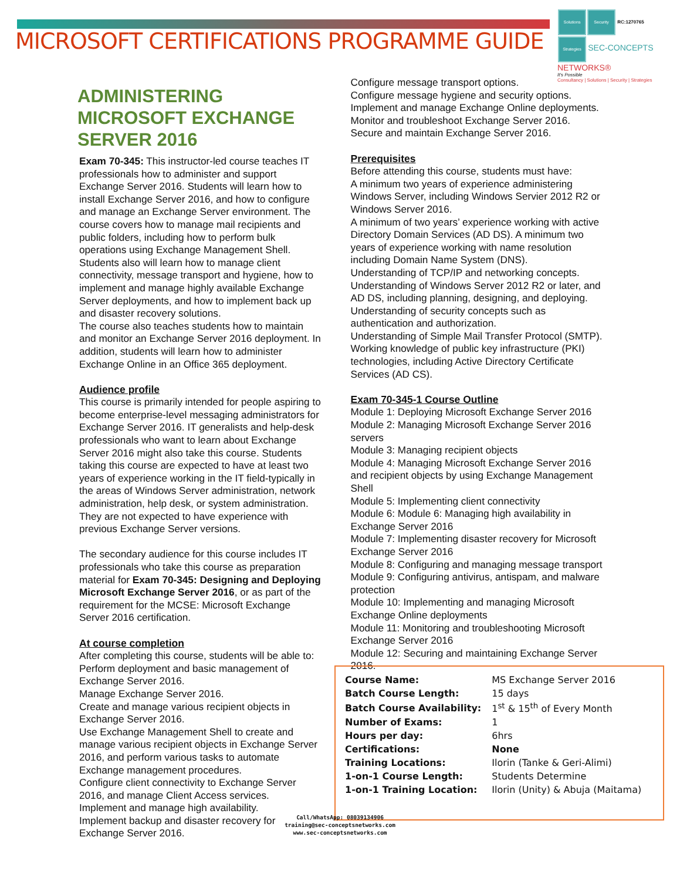MICROSOFT CERTIFICATIONS PROGRAMME GUIDE
Solutions Security RC:1270765
Strategies SEC-CONCEPTS NETWORKS®
It's Possible
Consultancy | Solutions | Security | Strategies
ADMINISTERING MICROSOFT EXCHANGE SERVER 2016
Exam 70-345: This instructor-led course teaches IT professionals how to administer and support Exchange Server 2016. Students will learn how to install Exchange Server 2016, and how to configure and manage an Exchange Server environment. The course covers how to manage mail recipients and public folders, including how to perform bulk operations using Exchange Management Shell. Students also will learn how to manage client connectivity, message transport and hygiene, how to implement and manage highly available Exchange Server deployments, and how to implement back up and disaster recovery solutions.
The course also teaches students how to maintain and monitor an Exchange Server 2016 deployment. In addition, students will learn how to administer Exchange Online in an Office 365 deployment.
Audience profile
This course is primarily intended for people aspiring to become enterprise-level messaging administrators for Exchange Server 2016. IT generalists and help-desk professionals who want to learn about Exchange Server 2016 might also take this course. Students taking this course are expected to have at least two years of experience working in the IT field-typically in the areas of Windows Server administration, network administration, help desk, or system administration. They are not expected to have experience with previous Exchange Server versions.
The secondary audience for this course includes IT professionals who take this course as preparation material for Exam 70-345: Designing and Deploying Microsoft Exchange Server 2016, or as part of the requirement for the MCSE: Microsoft Exchange Server 2016 certification.
At course completion
After completing this course, students will be able to:
Perform deployment and basic management of Exchange Server 2016.
Manage Exchange Server 2016.
Create and manage various recipient objects in Exchange Server 2016.
Use Exchange Management Shell to create and manage various recipient objects in Exchange Server 2016, and perform various tasks to automate Exchange management procedures.
Configure client connectivity to Exchange Server 2016, and manage Client Access services.
Implement and manage high availability.
Implement backup and disaster recovery for Exchange Server 2016.
Configure message transport options.
Configure message hygiene and security options.
Implement and manage Exchange Online deployments.
Monitor and troubleshoot Exchange Server 2016.
Secure and maintain Exchange Server 2016.
Prerequisites
Before attending this course, students must have:
A minimum two years of experience administering Windows Server, including Windows Servier 2012 R2 or Windows Server 2016.
A minimum of two years’ experience working with active Directory Domain Services (AD DS). A minimum two years of experience working with name resolution including Domain Name System (DNS).
Understanding of TCP/IP and networking concepts.
Understanding of Windows Server 2012 R2 or later, and AD DS, including planning, designing, and deploying.
Understanding of security concepts such as authentication and authorization.
Understanding of Simple Mail Transfer Protocol (SMTP).
Working knowledge of public key infrastructure (PKI) technologies, including Active Directory Certificate Services (AD CS).
Exam 70-345-1 Course Outline
Module 1: Deploying Microsoft Exchange Server 2016
Module 2: Managing Microsoft Exchange Server 2016 servers
Module 3: Managing recipient objects
Module 4: Managing Microsoft Exchange Server 2016 and recipient objects by using Exchange Management Shell
Module 5: Implementing client connectivity
Module 6: Module 6: Managing high availability in Exchange Server 2016
Module 7: Implementing disaster recovery for Microsoft Exchange Server 2016
Module 8: Configuring and managing message transport
Module 9: Configuring antivirus, antispam, and malware protection
Module 10: Implementing and managing Microsoft Exchange Online deployments
Module 11: Monitoring and troubleshooting Microsoft Exchange Server 2016
Module 12: Securing and maintaining Exchange Server 2016.
| Course Name: | MS Exchange Server 2016 |
| Batch Course Length: | 15 days |
| Batch Course Availability: | 1<sup>st</sup> & 15<sup>th</sup> of Every Month |
| Number of Exams: | 1 |
| Hours per day: | 6hrs |
| Certifications: | None |
| Training Locations: | Ilorin (Tanke & Geri-Alimi) |
| 1-on-1 Course Length: | Students Determine |
| 1-on-1 Training Location: | Ilorin (Unity) & Abuja (Maitama) |
Call/WhatsApp: 08039134906
training@sec-conceptsnetworks.com
www.sec-conceptsnetworks.com